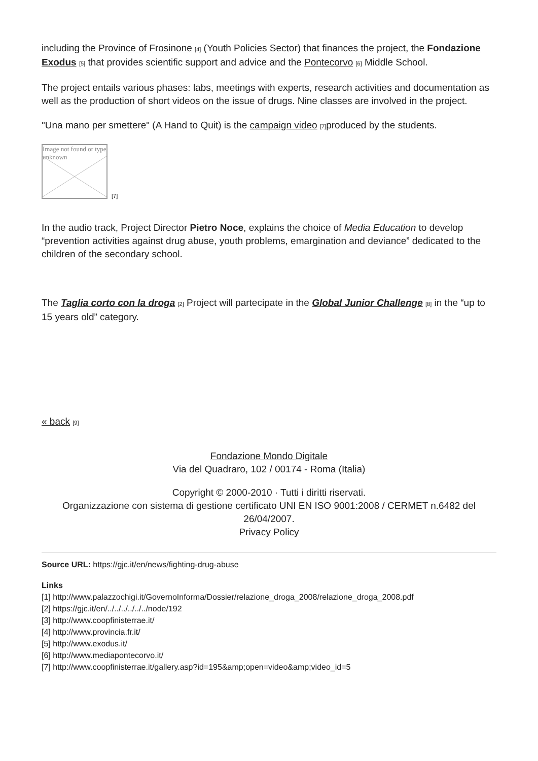including the Province of Frosinone [4] (Youth Policies Sector) that finances the project, the Fondazione Exodus [5] that provides scientific support and advice and the Pontecorvo [6] Middle School.
The project entails various phases: labs, meetings with experts, research activities and documentation as well as the production of short videos on the issue of drugs. Nine classes are involved in the project.
"Una mano per smettere" (A Hand to Quit) is the campaign video [7] produced by the students.
Image not found or type unknown
[7]
In the audio track, Project Director Pietro Noce, explains the choice of Media Education to develop “prevention activities against drug abuse, youth problems, emargination and deviance” dedicated to the children of the secondary school.
The Taglia corto con la droga [2] Project will partecipate in the Global Junior Challenge [8] in the “up to 15 years old” category.
« back [9]
Fondazione Mondo Digitale
Via del Quadraro, 102 / 00174 - Roma (Italia)
Copyright © 2000-2010 · Tutti i diritti riservati.
Organizzazione con sistema di gestione certificato UNI EN ISO 9001:2008 / CERMET n.6482 del 26/04/2007.
Privacy Policy
Source URL: https://gjc.it/en/news/fighting-drug-abuse
Links
[1] http://www.palazzochigi.it/GovernoInforma/Dossier/relazione_droga_2008/relazione_droga_2008.pdf
[2] https://gjc.it/en/../../../../../../node/192
[3] http://www.coopfinisterrae.it/
[4] http://www.provincia.fr.it/
[5] http://www.exodus.it/
[6] http://www.mediapontecorvo.it/
[7] http://www.coopfinisterrae.it/gallery.asp?id=195&amp;open=video&amp;video_id=5